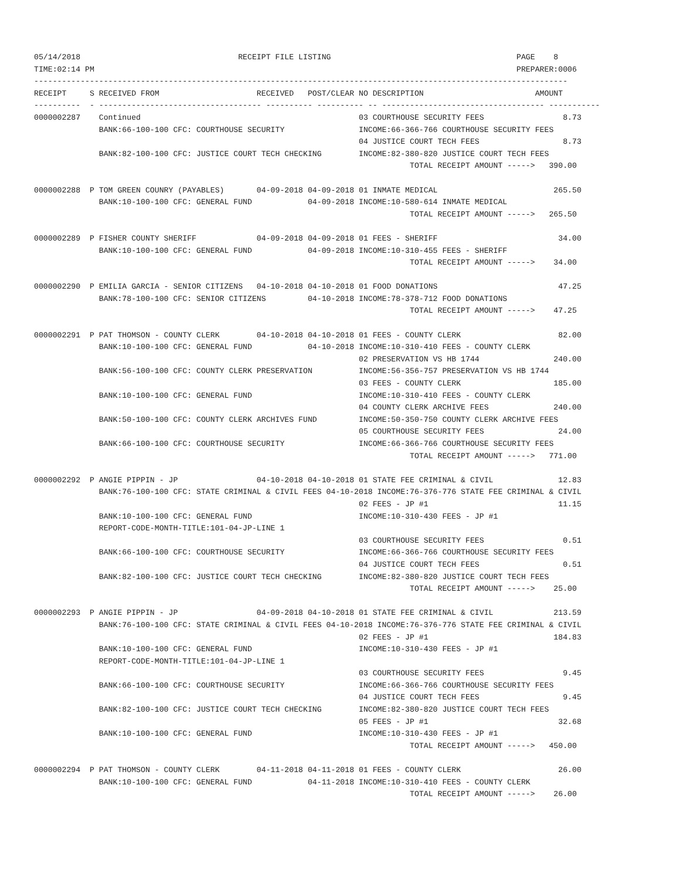05/14/2018                                  RECEIPT FILE LISTING                                        PAGE    8
TIME:02:14 PM                                                                                           PREPARER:0006
-------------------------------------------------------------------------------------------------------------------
RECEIPT     S RECEIVED FROM                     RECEIVED   POST/CLEAR NO DESCRIPTION                        AMOUNT
----------  - ----------------------------------- ---------- ---------- -- ----------------------------------- -----------
0000002287    Continued                                               03 COURTHOUSE SECURITY FEES                 8.73
              BANK:66-100-100 CFC: COURTHOUSE SECURITY                INCOME:66-366-766 COURTHOUSE SECURITY FEES
                                                                      04 JUSTICE COURT TECH FEES                  8.73
              BANK:82-100-100 CFC: JUSTICE COURT TECH CHECKING        INCOME:82-380-820 JUSTICE COURT TECH FEES
                                                                                 TOTAL RECEIPT AMOUNT ----->   390.00

0000002288  P TOM GREEN COUNRY (PAYABLES)       04-09-2018 04-09-2018 01 INMATE MEDICAL                         265.50
              BANK:10-100-100 CFC: GENERAL FUND            04-09-2018 INCOME:10-580-614 INMATE MEDICAL
                                                                                 TOTAL RECEIPT AMOUNT ----->   265.50

0000002289  P FISHER COUNTY SHERIFF             04-09-2018 04-09-2018 01 FEES - SHERIFF                          34.00
              BANK:10-100-100 CFC: GENERAL FUND            04-09-2018 INCOME:10-310-455 FEES - SHERIFF
                                                                                 TOTAL RECEIPT AMOUNT ----->    34.00

0000002290  P EMILIA GARCIA - SENIOR CITIZENS   04-10-2018 04-10-2018 01 FOOD DONATIONS                          47.25
              BANK:78-100-100 CFC: SENIOR CITIZENS         04-10-2018 INCOME:78-378-712 FOOD DONATIONS
                                                                                 TOTAL RECEIPT AMOUNT ----->    47.25

0000002291  P PAT THOMSON - COUNTY CLERK        04-10-2018 04-10-2018 01 FEES - COUNTY CLERK                     82.00
              BANK:10-100-100 CFC: GENERAL FUND            04-10-2018 INCOME:10-310-410 FEES - COUNTY CLERK
                                                                      02 PRESERVATION VS HB 1744                240.00
              BANK:56-100-100 CFC: COUNTY CLERK PRESERVATION          INCOME:56-356-757 PRESERVATION VS HB 1744
                                                                      03 FEES - COUNTY CLERK                    185.00
              BANK:10-100-100 CFC: GENERAL FUND                       INCOME:10-310-410 FEES - COUNTY CLERK
                                                                      04 COUNTY CLERK ARCHIVE FEES              240.00
              BANK:50-100-100 CFC: COUNTY CLERK ARCHIVES FUND         INCOME:50-350-750 COUNTY CLERK ARCHIVE FEES
                                                                      05 COURTHOUSE SECURITY FEES                24.00
              BANK:66-100-100 CFC: COURTHOUSE SECURITY                INCOME:66-366-766 COURTHOUSE SECURITY FEES
                                                                                 TOTAL RECEIPT AMOUNT ----->   771.00

0000002292  P ANGIE PIPPIN - JP                 04-10-2018 04-10-2018 01 STATE FEE CRIMINAL & CIVIL              12.83
              BANK:76-100-100 CFC: STATE CRIMINAL & CIVIL FEES 04-10-2018 INCOME:76-376-776 STATE FEE CRIMINAL & CIVIL
                                                                      02 FEES - JP #1                            11.15
              BANK:10-100-100 CFC: GENERAL FUND                       INCOME:10-310-430 FEES - JP #1
              REPORT-CODE-MONTH-TITLE:101-04-JP-LINE 1
                                                                      03 COURTHOUSE SECURITY FEES                 0.51
              BANK:66-100-100 CFC: COURTHOUSE SECURITY                INCOME:66-366-766 COURTHOUSE SECURITY FEES
                                                                      04 JUSTICE COURT TECH FEES                  0.51
              BANK:82-100-100 CFC: JUSTICE COURT TECH CHECKING        INCOME:82-380-820 JUSTICE COURT TECH FEES
                                                                                 TOTAL RECEIPT AMOUNT ----->    25.00

0000002293  P ANGIE PIPPIN - JP                 04-09-2018 04-10-2018 01 STATE FEE CRIMINAL & CIVIL             213.59
              BANK:76-100-100 CFC: STATE CRIMINAL & CIVIL FEES 04-10-2018 INCOME:76-376-776 STATE FEE CRIMINAL & CIVIL
                                                                      02 FEES - JP #1                           184.83
              BANK:10-100-100 CFC: GENERAL FUND                       INCOME:10-310-430 FEES - JP #1
              REPORT-CODE-MONTH-TITLE:101-04-JP-LINE 1
                                                                      03 COURTHOUSE SECURITY FEES                 9.45
              BANK:66-100-100 CFC: COURTHOUSE SECURITY                INCOME:66-366-766 COURTHOUSE SECURITY FEES
                                                                      04 JUSTICE COURT TECH FEES                  9.45
              BANK:82-100-100 CFC: JUSTICE COURT TECH CHECKING        INCOME:82-380-820 JUSTICE COURT TECH FEES
                                                                      05 FEES - JP #1                            32.68
              BANK:10-100-100 CFC: GENERAL FUND                       INCOME:10-310-430 FEES - JP #1
                                                                                 TOTAL RECEIPT AMOUNT ----->   450.00

0000002294  P PAT THOMSON - COUNTY CLERK        04-11-2018 04-11-2018 01 FEES - COUNTY CLERK                     26.00
              BANK:10-100-100 CFC: GENERAL FUND            04-11-2018 INCOME:10-310-410 FEES - COUNTY CLERK
                                                                                 TOTAL RECEIPT AMOUNT ----->    26.00